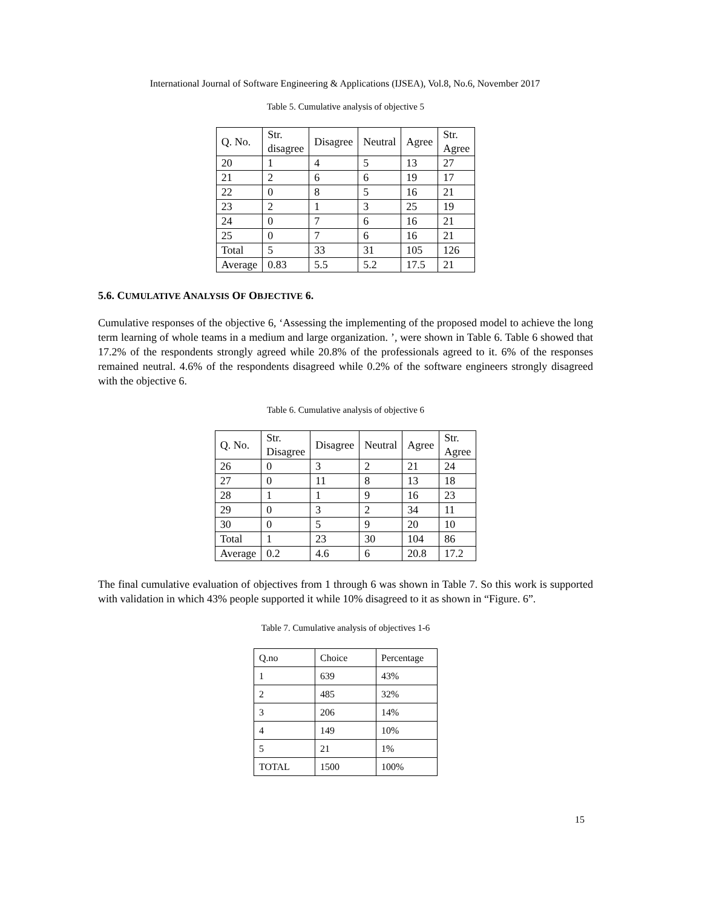International Journal of Software Engineering & Applications (IJSEA), Vol.8, No.6, November 2017
Table 5. Cumulative analysis of objective 5
| Q. No. | Str. disagree | Disagree | Neutral | Agree | Str. Agree |
| --- | --- | --- | --- | --- | --- |
| 20 | 1 | 4 | 5 | 13 | 27 |
| 21 | 2 | 6 | 6 | 19 | 17 |
| 22 | 0 | 8 | 5 | 16 | 21 |
| 23 | 2 | 1 | 3 | 25 | 19 |
| 24 | 0 | 7 | 6 | 16 | 21 |
| 25 | 0 | 7 | 6 | 16 | 21 |
| Total | 5 | 33 | 31 | 105 | 126 |
| Average | 0.83 | 5.5 | 5.2 | 17.5 | 21 |
5.6. CUMULATIVE ANALYSIS OF OBJECTIVE 6.
Cumulative responses of the objective 6, ‘Assessing the implementing of the proposed model to achieve the long term learning of whole teams in a medium and large organization. ’, were shown in Table 6. Table 6 showed that 17.2% of the respondents strongly agreed while 20.8% of the professionals agreed to it. 6% of the responses remained neutral. 4.6% of the respondents disagreed while 0.2% of the software engineers strongly disagreed with the objective 6.
Table 6. Cumulative analysis of objective 6
| Q. No. | Str. Disagree | Disagree | Neutral | Agree | Str. Agree |
| --- | --- | --- | --- | --- | --- |
| 26 | 0 | 3 | 2 | 21 | 24 |
| 27 | 0 | 11 | 8 | 13 | 18 |
| 28 | 1 | 1 | 9 | 16 | 23 |
| 29 | 0 | 3 | 2 | 34 | 11 |
| 30 | 0 | 5 | 9 | 20 | 10 |
| Total | 1 | 23 | 30 | 104 | 86 |
| Average | 0.2 | 4.6 | 6 | 20.8 | 17.2 |
The final cumulative evaluation of objectives from 1 through 6 was shown in Table 7. So this work is supported with validation in which 43% people supported it while 10% disagreed to it as shown in “Figure. 6”.
Table 7. Cumulative analysis of objectives 1-6
| Q.no | Choice | Percentage |
| --- | --- | --- |
| 1 | 639 | 43% |
| 2 | 485 | 32% |
| 3 | 206 | 14% |
| 4 | 149 | 10% |
| 5 | 21 | 1% |
| TOTAL | 1500 | 100% |
15